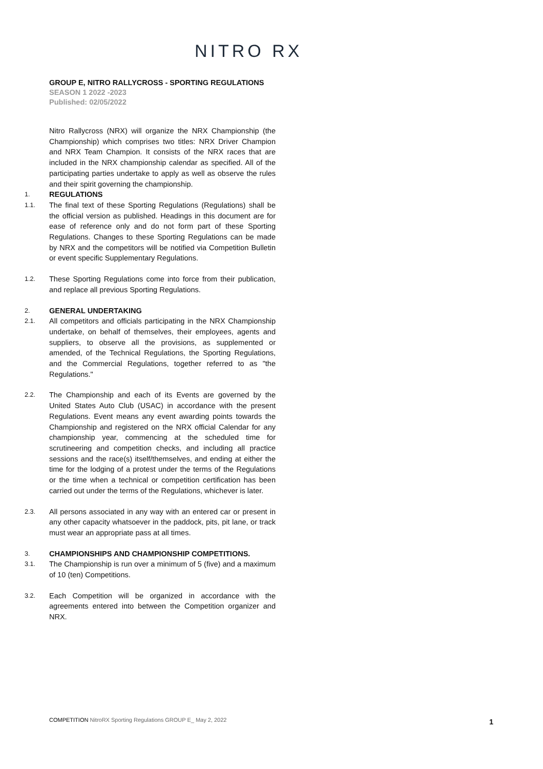NITRO RX
GROUP E, NITRO RALLYCROSS - SPORTING REGULATIONS
SEASON 1 2022 -2023
Published: 02/05/2022
Nitro Rallycross (NRX) will organize the NRX Championship (the Championship) which comprises two titles: NRX Driver Champion and NRX Team Champion. It consists of the NRX races that are included in the NRX championship calendar as specified. All of the participating parties undertake to apply as well as observe the rules and their spirit governing the championship.
1.
REGULATIONS
1.1.
The final text of these Sporting Regulations (Regulations) shall be the official version as published. Headings in this document are for ease of reference only and do not form part of these Sporting Regulations. Changes to these Sporting Regulations can be made by NRX and the competitors will be notified via Competition Bulletin or event specific Supplementary Regulations.
1.2.
These Sporting Regulations come into force from their publication, and replace all previous Sporting Regulations.
2.
GENERAL UNDERTAKING
2.1.
All competitors and officials participating in the NRX Championship undertake, on behalf of themselves, their employees, agents and suppliers, to observe all the provisions, as supplemented or amended, of the Technical Regulations, the Sporting Regulations, and the Commercial Regulations, together referred to as "the Regulations."
2.2.
The Championship and each of its Events are governed by the United States Auto Club (USAC) in accordance with the present Regulations. Event means any event awarding points towards the Championship and registered on the NRX official Calendar for any championship year, commencing at the scheduled time for scrutineering and competition checks, and including all practice sessions and the race(s) itself/themselves, and ending at either the time for the lodging of a protest under the terms of the Regulations or the time when a technical or competition certification has been carried out under the terms of the Regulations, whichever is later.
2.3.
All persons associated in any way with an entered car or present in any other capacity whatsoever in the paddock, pits, pit lane, or track must wear an appropriate pass at all times.
3.
CHAMPIONSHIPS AND CHAMPIONSHIP COMPETITIONS.
3.1.
The Championship is run over a minimum of 5 (five) and a maximum of 10 (ten) Competitions.
3.2.
Each Competition will be organized in accordance with the agreements entered into between the Competition organizer and NRX.
COMPETITION NitroRX Sporting Regulations GROUP E_ May 2, 2022
1